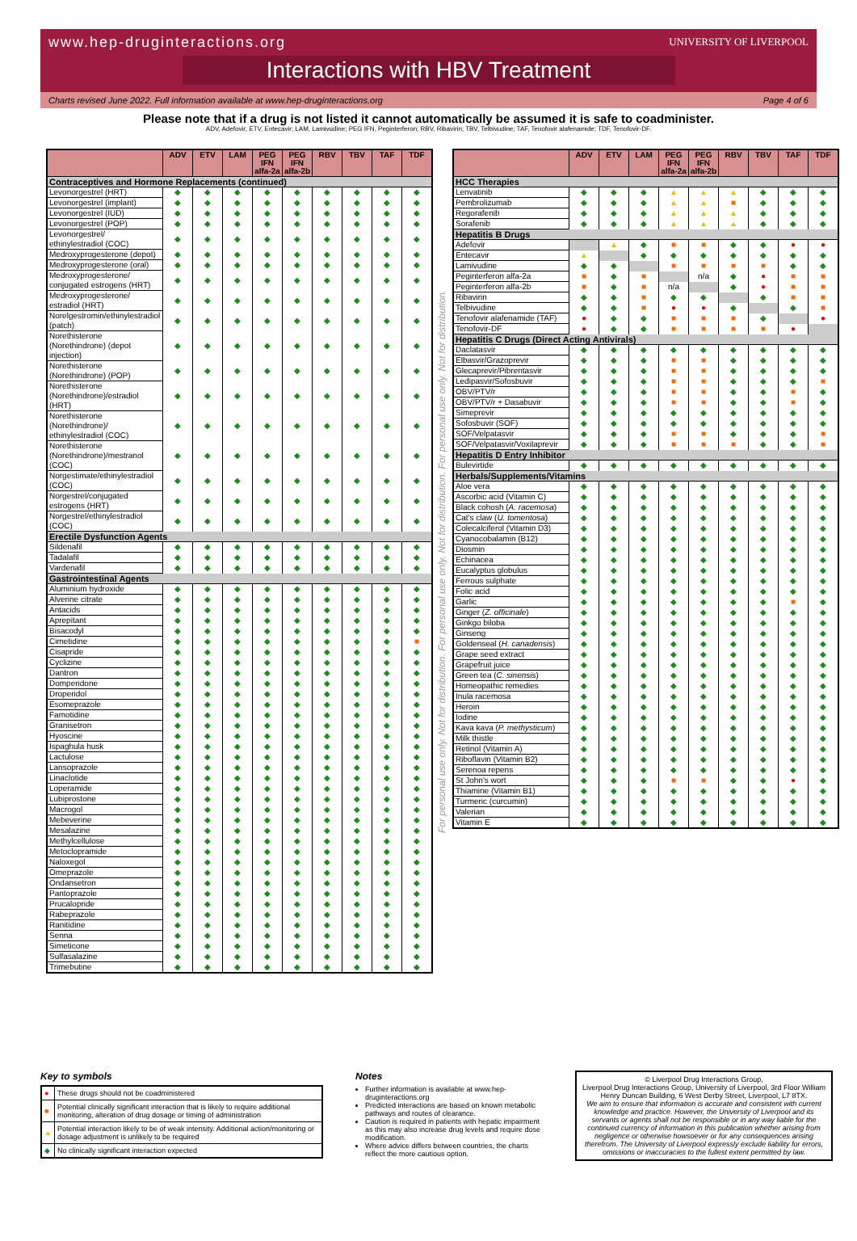www.hep-druginteractions.org
UNIVERSITY OF LIVERPOOL
Interactions with HBV Treatment
Charts revised June 2022. Full information available at www.hep-druginteractions.org Page 4 of 6
Please note that if a drug is not listed it cannot automatically be assumed it is safe to coadminister.
ADV, Adefovir; ETV, Entecavir; LAM, Lamivudine; PEG IFN, Peginterferon; RBV, Ribavirin; TBV, Telbivudine; TAF, Tenofovir alafenamide; TDF, Tenofovir-DF.
| | ADV | ETV | LAM | PEG IFN alfa-2a | PEG IFN alfa-2b | RBV | TBV | TAF | TDF |
| --- | --- | --- | --- | --- | --- | --- | --- | --- | --- |
| Contraceptives and Hormone Replacements (continued) | | | | | | | | | |
| Levonorgestrel (HRT) | ◆ | ◆ | ◆ | ◆ | ◆ | ◆ | ◆ | ◆ | ◆ |
| Levonorgestrel (implant) | ◆ | ◆ | ◆ | ◆ | ◆ | ◆ | ◆ | ◆ | ◆ |
| Levonorgestrel (IUD) | ◆ | ◆ | ◆ | ◆ | ◆ | ◆ | ◆ | ◆ | ◆ |
| Levonorgestrel (POP) | ◆ | ◆ | ◆ | ◆ | ◆ | ◆ | ◆ | ◆ | ◆ |
| Levonorgestrel/ ethinylestradiol (COC) | ◆ | ◆ | ◆ | ◆ | ◆ | ◆ | ◆ | ◆ | ◆ |
| Medroxyprogesterone (depot) | ◆ | ◆ | ◆ | ◆ | ◆ | ◆ | ◆ | ◆ | ◆ |
| Medroxyprogesterone (oral) | ◆ | ◆ | ◆ | ◆ | ◆ | ◆ | ◆ | ◆ | ◆ |
| Medroxyprogesterone/ conjugated estrogens (HRT) | ◆ | ◆ | ◆ | ◆ | ◆ | ◆ | ◆ | ◆ | ◆ |
| Medroxyprogesterone/ estradiol (HRT) | ◆ | ◆ | ◆ | ◆ | ◆ | ◆ | ◆ | ◆ | ◆ |
| Norelgestromin/ethinylestradiol (patch) | ◆ | ◆ | ◆ | ◆ | ◆ | ◆ | ◆ | ◆ | ◆ |
| Norethisterone (Norethindrone) (depot injection) | ◆ | ◆ | ◆ | ◆ | ◆ | ◆ | ◆ | ◆ | ◆ |
| Norethisterone (Norethindrone) (POP) | ◆ | ◆ | ◆ | ◆ | ◆ | ◆ | ◆ | ◆ | ◆ |
| Norethisterone (Norethindrone)/estradiol (HRT) | ◆ | ◆ | ◆ | ◆ | ◆ | ◆ | ◆ | ◆ | ◆ |
| Norethisterone (Norethindrone)/ ethinylestradiol (COC) | ◆ | ◆ | ◆ | ◆ | ◆ | ◆ | ◆ | ◆ | ◆ |
| Norethisterone (Norethindrone)/mestranol (COC) | ◆ | ◆ | ◆ | ◆ | ◆ | ◆ | ◆ | ◆ | ◆ |
| Norgestimate/ethinylestradiol (COC) | ◆ | ◆ | ◆ | ◆ | ◆ | ◆ | ◆ | ◆ | ◆ |
| Norgestrel/conjugated estrogens (HRT) | ◆ | ◆ | ◆ | ◆ | ◆ | ◆ | ◆ | ◆ | ◆ |
| Norgestrel/ethinylestradiol (COC) | ◆ | ◆ | ◆ | ◆ | ◆ | ◆ | ◆ | ◆ | ◆ |
| Erectile Dysfunction Agents | | | | | | | | | |
| Sildenafil | ◆ | ◆ | ◆ | ◆ | ◆ | ◆ | ◆ | ◆ | ◆ |
| Tadalafil | ◆ | ◆ | ◆ | ◆ | ◆ | ◆ | ◆ | ◆ | ◆ |
| Vardenafil | ◆ | ◆ | ◆ | ◆ | ◆ | ◆ | ◆ | ◆ | ◆ |
| Gastrointestinal Agents | | | | | | | | | |
| Aluminium hydroxide | ◆ | ◆ | ◆ | ◆ | ◆ | ◆ | ◆ | ◆ | ◆ |
| Alverine citrate | ◆ | ◆ | ◆ | ◆ | ◆ | ◆ | ◆ | ◆ | ◆ |
| Antacids | ◆ | ◆ | ◆ | ◆ | ◆ | ◆ | ◆ | ◆ | ◆ |
| Aprepitant | ◆ | ◆ | ◆ | ◆ | ◆ | ◆ | ◆ | ◆ | ◆ |
| Bisacodyl | ◆ | ◆ | ◆ | ◆ | ◆ | ◆ | ◆ | ◆ | ◆ |
| Cimetidine | ◆ | ◆ | ◆ | ◆ | ◆ | ◆ | ◆ | ◆ | ■ |
| Cisapride | ◆ | ◆ | ◆ | ◆ | ◆ | ◆ | ◆ | ◆ | ◆ |
| Cyclizine | ◆ | ◆ | ◆ | ◆ | ◆ | ◆ | ◆ | ◆ | ◆ |
| Dantron | ◆ | ◆ | ◆ | ◆ | ◆ | ◆ | ◆ | ◆ | ◆ |
| Domperidone | ◆ | ◆ | ◆ | ◆ | ◆ | ◆ | ◆ | ◆ | ◆ |
| Droperidol | ◆ | ◆ | ◆ | ◆ | ◆ | ◆ | ◆ | ◆ | ◆ |
| Esomeprazole | ◆ | ◆ | ◆ | ◆ | ◆ | ◆ | ◆ | ◆ | ◆ |
| Famotidine | ◆ | ◆ | ◆ | ◆ | ◆ | ◆ | ◆ | ◆ | ◆ |
| Granisetron | ◆ | ◆ | ◆ | ◆ | ◆ | ◆ | ◆ | ◆ | ◆ |
| Hyoscine | ◆ | ◆ | ◆ | ◆ | ◆ | ◆ | ◆ | ◆ | ◆ |
| Ispaghula husk | ◆ | ◆ | ◆ | ◆ | ◆ | ◆ | ◆ | ◆ | ◆ |
| Lactulose | ◆ | ◆ | ◆ | ◆ | ◆ | ◆ | ◆ | ◆ | ◆ |
| Lansoprazole | ◆ | ◆ | ◆ | ◆ | ◆ | ◆ | ◆ | ◆ | ◆ |
| Linaclotide | ◆ | ◆ | ◆ | ◆ | ◆ | ◆ | ◆ | ◆ | ◆ |
| Loperamide | ◆ | ◆ | ◆ | ◆ | ◆ | ◆ | ◆ | ◆ | ◆ |
| Lubiprostone | ◆ | ◆ | ◆ | ◆ | ◆ | ◆ | ◆ | ◆ | ◆ |
| Macrogol | ◆ | ◆ | ◆ | ◆ | ◆ | ◆ | ◆ | ◆ | ◆ |
| Mebeverine | ◆ | ◆ | ◆ | ◆ | ◆ | ◆ | ◆ | ◆ | ◆ |
| Mesalazine | ◆ | ◆ | ◆ | ◆ | ◆ | ◆ | ◆ | ◆ | ◆ |
| Methylcellulose | ◆ | ◆ | ◆ | ◆ | ◆ | ◆ | ◆ | ◆ | ◆ |
| Metoclopramide | ◆ | ◆ | ◆ | ◆ | ◆ | ◆ | ◆ | ◆ | ◆ |
| Naloxegol | ◆ | ◆ | ◆ | ◆ | ◆ | ◆ | ◆ | ◆ | ◆ |
| Omeprazole | ◆ | ◆ | ◆ | ◆ | ◆ | ◆ | ◆ | ◆ | ◆ |
| Ondansetron | ◆ | ◆ | ◆ | ◆ | ◆ | ◆ | ◆ | ◆ | ◆ |
| Pantoprazole | ◆ | ◆ | ◆ | ◆ | ◆ | ◆ | ◆ | ◆ | ◆ |
| Prucalopride | ◆ | ◆ | ◆ | ◆ | ◆ | ◆ | ◆ | ◆ | ◆ |
| Rabeprazole | ◆ | ◆ | ◆ | ◆ | ◆ | ◆ | ◆ | ◆ | ◆ |
| Ranitidine | ◆ | ◆ | ◆ | ◆ | ◆ | ◆ | ◆ | ◆ | ◆ |
| Senna | ◆ | ◆ | ◆ | ◆ | ◆ | ◆ | ◆ | ◆ | ◆ |
| Simeticone | ◆ | ◆ | ◆ | ◆ | ◆ | ◆ | ◆ | ◆ | ◆ |
| Sulfasalazine | ◆ | ◆ | ◆ | ◆ | ◆ | ◆ | ◆ | ◆ | ◆ |
| Trimebutine | ◆ | ◆ | ◆ | ◆ | ◆ | ◆ | ◆ | ◆ | ◆ |
For personal use only. Not for distribution. For personal use only. Not for distribution. For personal use only. Not for distribution.
| | ADV | ETV | LAM | PEG IFN alfa-2a | PEG IFN alfa-2b | RBV | TBV | TAF | TDF |
| --- | --- | --- | --- | --- | --- | --- | --- | --- | --- |
| HCC Therapies | | | | | | | | | |
| Lenvatinib | ◆ | ◆ | ◆ | ▲ | ▲ | ▲ | ◆ | ◆ | ◆ |
| Pembrolizumab | ◆ | ◆ | ◆ | ▲ | ▲ | ■ | ◆ | ◆ | ◆ |
| Regorafenib | ◆ | ◆ | ◆ | ▲ | ▲ | ▲ | ◆ | ◆ | ◆ |
| Sorafenib | ◆ | ◆ | ◆ | ▲ | ▲ | ▲ | ◆ | ◆ | ◆ |
| Hepatitis B Drugs | | | | | | | | | |
| Adefovir | | ▲ | ◆ | ■ | ■ | ◆ | ◆ | ● | ● |
| Entecavir | ▲ | | ◆ | ◆ | ◆ | ◆ | ◆ | ◆ | ◆ |
| Lamivudine | ◆ | ◆ | | ■ | ■ | ■ | ■ | ◆ | ◆ |
| Peginterferon alfa-2a | ■ | ◆ | ■ | | n/a | ◆ | ● | ■ | ■ |
| Peginterferon alfa-2b | ■ | ◆ | ■ | n/a | | ◆ | ● | ■ | ■ |
| Ribavirin | ◆ | ◆ | ■ | ◆ | ◆ | | ◆ | ■ | ■ |
| Telbivudine | ◆ | ◆ | ■ | ● | ● | ◆ | | ◆ | ■ |
| Tenofovir alafenamide (TAF) | ● | ◆ | ◆ | ■ | ■ | ■ | ◆ | | ● |
| Tenofovir-DF | ● | ◆ | ◆ | ■ | ■ | ■ | ■ | ● | |
| Hepatitis C Drugs (Direct Acting Antivirals) | | | | | | | | | |
| Daclatasvir | ◆ | ◆ | ◆ | ◆ | ◆ | ◆ | ◆ | ◆ | ◆ |
| Elbasvir/Grazoprevir | ◆ | ◆ | ◆ | ■ | ■ | ◆ | ◆ | ◆ | ◆ |
| Glecaprevir/Pibrentasvir | ◆ | ◆ | ◆ | ■ | ■ | ◆ | ◆ | ◆ | ◆ |
| Ledipasvir/Sofosbuvir | ◆ | ◆ | ◆ | ■ | ■ | ◆ | ◆ | ◆ | ■ |
| OBV/PTV/r | ◆ | ◆ | ◆ | ■ | ■ | ◆ | ◆ | ■ | ◆ |
| OBV/PTV/r + Dasabuvir | ◆ | ◆ | ◆ | ■ | ■ | ◆ | ◆ | ■ | ◆ |
| Simeprevir | ◆ | ◆ | ◆ | ◆ | ◆ | ◆ | ◆ | ◆ | ◆ |
| Sofosbuvir (SOF) | ◆ | ◆ | ◆ | ◆ | ◆ | ◆ | ◆ | ◆ | ◆ |
| SOF/Velpatasvir | ◆ | ◆ | ◆ | ■ | ■ | ◆ | ◆ | ◆ | ■ |
| SOF/Velpatasvir/Voxilaprevir | ◆ | ◆ | ◆ | ■ | ■ | ■ | ◆ | ◆ | ■ |
| Hepatitis D Entry Inhibitor | | | | | | | | | |
| Bulevirtide | ◆ | ◆ | ◆ | ◆ | ◆ | ◆ | ◆ | ◆ | ◆ |
| Herbals/Supplements/Vitamins | | | | | | | | | |
| Aloe vera | ◆ | ◆ | ◆ | ◆ | ◆ | ◆ | ◆ | ◆ | ◆ |
| Ascorbic acid (Vitamin C) | ◆ | ◆ | ◆ | ◆ | ◆ | ◆ | ◆ | ◆ | ◆ |
| Black cohosh ( A. racemosa ) | ◆ | ◆ | ◆ | ◆ | ◆ | ◆ | ◆ | ◆ | ◆ |
| Cat's claw ( U. tomentosa ) | ◆ | ◆ | ◆ | ◆ | ◆ | ◆ | ◆ | ◆ | ◆ |
| Colecalciferol (Vitamin D3) | ◆ | ◆ | ◆ | ◆ | ◆ | ◆ | ◆ | ◆ | ◆ |
| Cyanocobalamin (B12) | ◆ | ◆ | ◆ | ◆ | ◆ | ◆ | ◆ | ◆ | ◆ |
| Diosmin | ◆ | ◆ | ◆ | ◆ | ◆ | ◆ | ◆ | ◆ | ◆ |
| Echinacea | ◆ | ◆ | ◆ | ◆ | ◆ | ◆ | ◆ | ◆ | ◆ |
| Eucalyptus globulus | ◆ | ◆ | ◆ | ◆ | ◆ | ◆ | ◆ | ◆ | ◆ |
| Ferrous sulphate | ◆ | ◆ | ◆ | ◆ | ◆ | ◆ | ◆ | ◆ | ◆ |
| Folic acid | ◆ | ◆ | ◆ | ◆ | ◆ | ◆ | ◆ | ◆ | ◆ |
| Garlic | ◆ | ◆ | ◆ | ◆ | ◆ | ◆ | ◆ | ■ | ◆ |
| Ginger ( Z. officinale ) | ◆ | ◆ | ◆ | ◆ | ◆ | ◆ | ◆ | ◆ | ◆ |
| Ginkgo biloba | ◆ | ◆ | ◆ | ◆ | ◆ | ◆ | ◆ | ◆ | ◆ |
| Ginseng | ◆ | ◆ | ◆ | ◆ | ◆ | ◆ | ◆ | ◆ | ◆ |
| Goldenseal ( H. canadensis ) | ◆ | ◆ | ◆ | ◆ | ◆ | ◆ | ◆ | ◆ | ◆ |
| Grape seed extract | ◆ | ◆ | ◆ | ◆ | ◆ | ◆ | ◆ | ◆ | ◆ |
| Grapefruit juice | ◆ | ◆ | ◆ | ◆ | ◆ | ◆ | ◆ | ◆ | ◆ |
| Green tea ( C. sinensis ) | ◆ | ◆ | ◆ | ◆ | ◆ | ◆ | ◆ | ◆ | ◆ |
| Homeopathic remedies | ◆ | ◆ | ◆ | ◆ | ◆ | ◆ | ◆ | ◆ | ◆ |
| Inula racemosa | ◆ | ◆ | ◆ | ◆ | ◆ | ◆ | ◆ | ◆ | ◆ |
| Heroin | ◆ | ◆ | ◆ | ◆ | ◆ | ◆ | ◆ | ◆ | ◆ |
| Iodine | ◆ | ◆ | ◆ | ◆ | ◆ | ◆ | ◆ | ◆ | ◆ |
| Kava kava ( P. methysticum ) | ◆ | ◆ | ◆ | ◆ | ◆ | ◆ | ◆ | ◆ | ◆ |
| Milk thistle | ◆ | ◆ | ◆ | ◆ | ◆ | ◆ | ◆ | ◆ | ◆ |
| Retinol (Vitamin A) | ◆ | ◆ | ◆ | ◆ | ◆ | ◆ | ◆ | ◆ | ◆ |
| Riboflavin (Vitamin B2) | ◆ | ◆ | ◆ | ◆ | ◆ | ◆ | ◆ | ◆ | ◆ |
| Serenoa repens | ◆ | ◆ | ◆ | ◆ | ◆ | ◆ | ◆ | ◆ | ◆ |
| St John's wort | ◆ | ◆ | ◆ | ■ | ■ | ◆ | ◆ | ● | ◆ |
| Thiamine (Vitamin B1) | ◆ | ◆ | ◆ | ◆ | ◆ | ◆ | ◆ | ◆ | ◆ |
| Turmeric (curcumin) | ◆ | ◆ | ◆ | ◆ | ◆ | ◆ | ◆ | ◆ | ◆ |
| Valerian | ◆ | ◆ | ◆ | ◆ | ◆ | ◆ | ◆ | ◆ | ◆ |
| Vitamin E | ◆ | ◆ | ◆ | ◆ | ◆ | ◆ | ◆ | ◆ | ◆ |
Key to symbols
| ● | These drugs should not be coadministered |
| ■ | Potential clinically significant interaction that is likely to require additional monitoring, alteration of drug dosage or timing of administration |
| ▲ | Potential interaction likely to be of weak intensity. Additional action/monitoring or dosage adjustment is unlikely to be required |
| ◆ | No clinically significant interaction expected |
Notes
Further information is available at www.hep-druginteractions.org
Predicted interactions are based on known metabolic pathways and routes of clearance.
Caution is required in patients with hepatic impairment as this may also increase drug levels and require dose modification.
Where advice differs between countries, the charts reflect the more cautious option.
© Liverpool Drug Interactions Group,
Liverpool Drug Interactions Group, University of Liverpool, 3rd Floor William Henry Duncan Building, 6 West Derby Street, Liverpool, L7 8TX.
We aim to ensure that information is accurate and consistent with current knowledge and practice. However, the University of Liverpool and its servants or agents shall not be responsible or in any way liable for the continued currency of information in this publication whether arising from negligence or otherwise howsoever or for any consequences arising therefrom. The University of Liverpool expressly exclude liability for errors, omissions or inaccuracies to the fullest extent permitted by law.